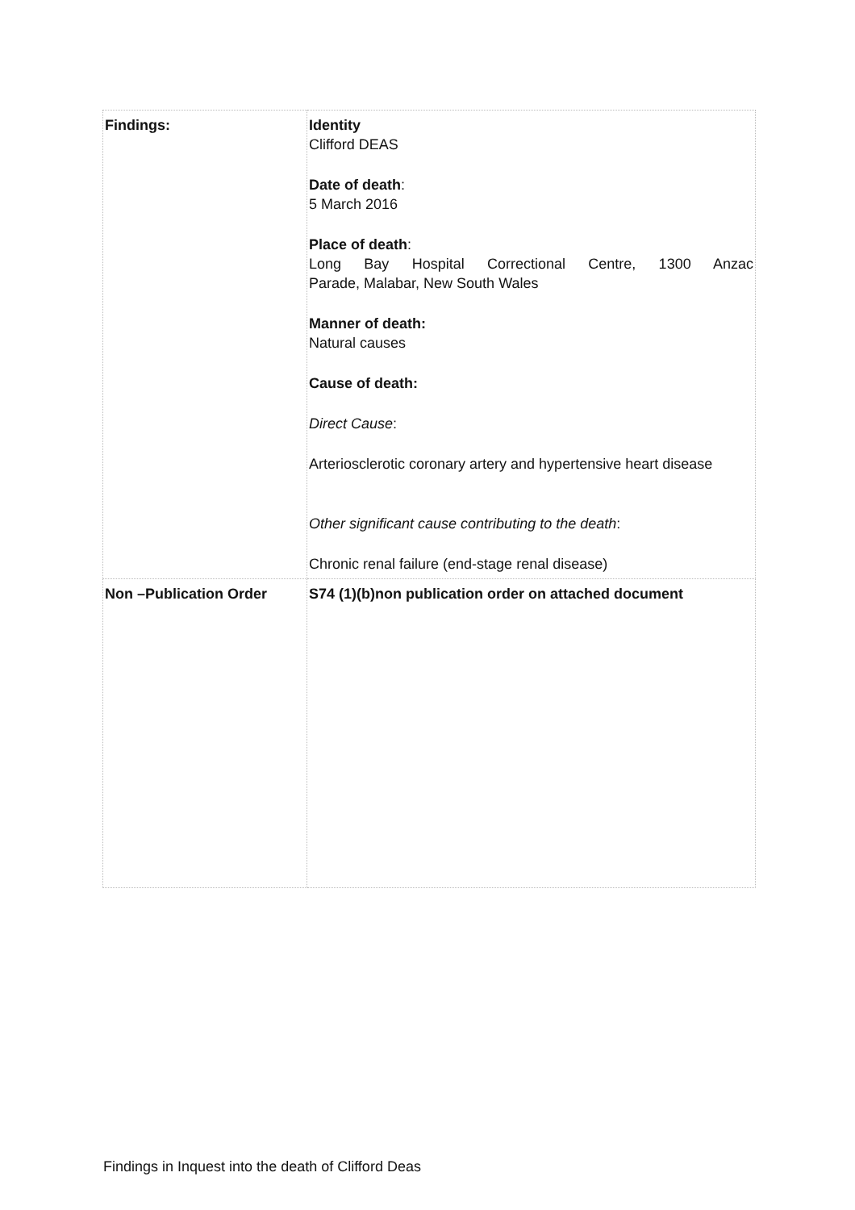| Findings: | Identity Clifford DEAS Date of death : 5 March 2016 Place of death : Long Bay Hospital Correctional Centre, 1300 Anzac Parade, Malabar, New South Wales Manner of death: Natural causes Cause of death: Direct Cause : Arteriosclerotic coronary artery and hypertensive heart disease Other significant cause contributing to the death : Chronic renal failure (end-stage renal disease) |
| Non –Publication Order | S74 (1)(b)non publication order on attached document |
Findings in Inquest into the death of Clifford Deas